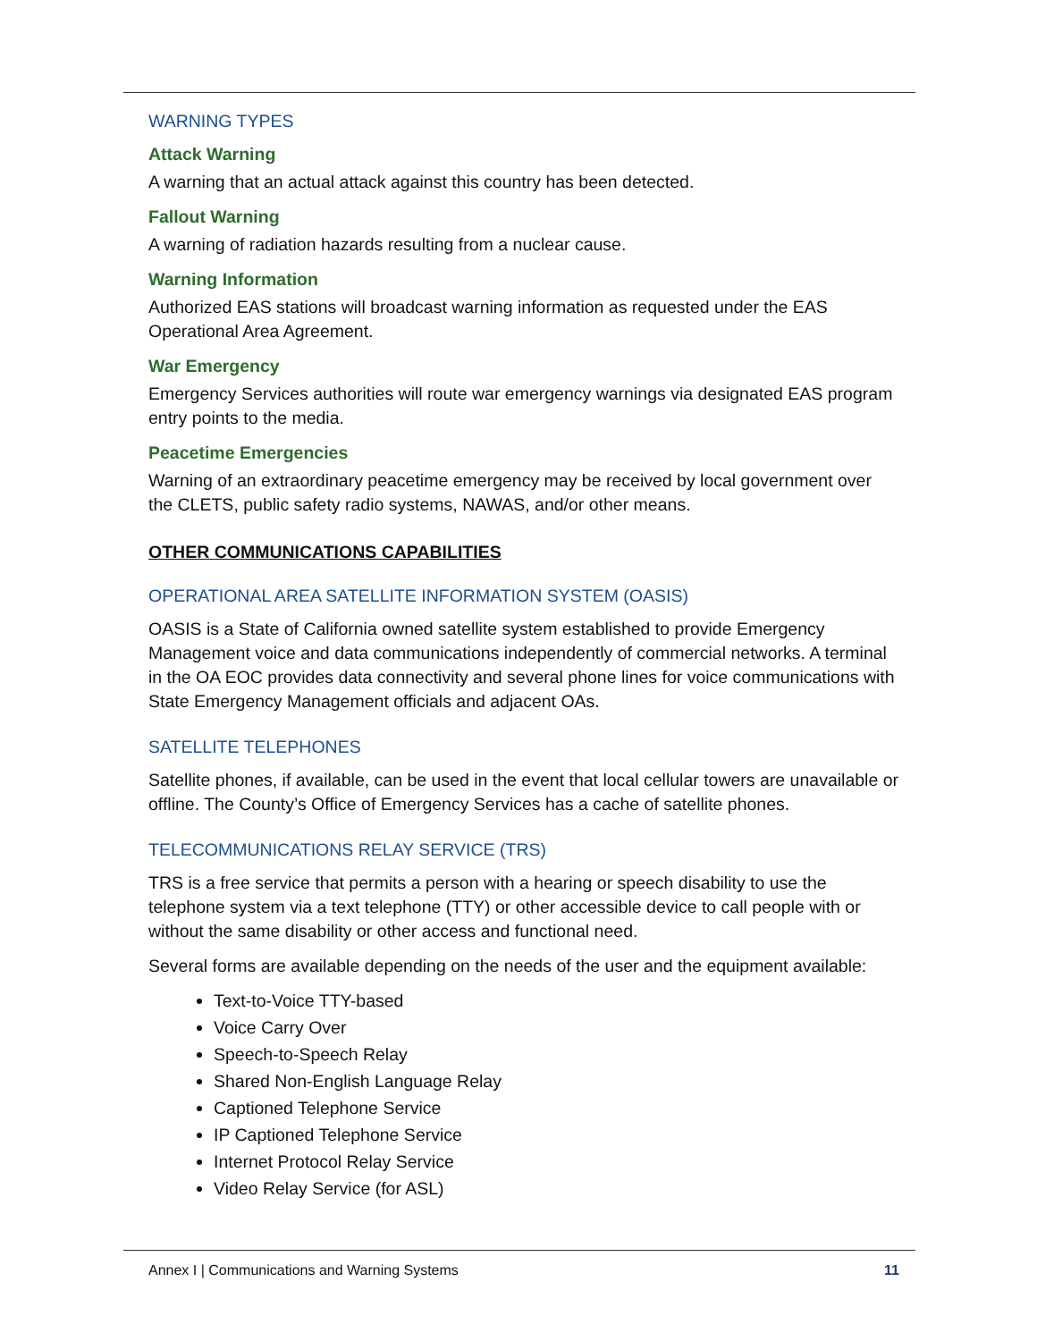WARNING TYPES
Attack Warning
A warning that an actual attack against this country has been detected.
Fallout Warning
A warning of radiation hazards resulting from a nuclear cause.
Warning Information
Authorized EAS stations will broadcast warning information as requested under the EAS Operational Area Agreement.
War Emergency
Emergency Services authorities will route war emergency warnings via designated EAS program entry points to the media.
Peacetime Emergencies
Warning of an extraordinary peacetime emergency may be received by local government over the CLETS, public safety radio systems, NAWAS, and/or other means.
OTHER COMMUNICATIONS CAPABILITIES
OPERATIONAL AREA SATELLITE INFORMATION SYSTEM (OASIS)
OASIS is a State of California owned satellite system established to provide Emergency Management voice and data communications independently of commercial networks. A terminal in the OA EOC provides data connectivity and several phone lines for voice communications with State Emergency Management officials and adjacent OAs.
SATELLITE TELEPHONES
Satellite phones, if available, can be used in the event that local cellular towers are unavailable or offline. The County’s Office of Emergency Services has a cache of satellite phones.
TELECOMMUNICATIONS RELAY SERVICE (TRS)
TRS is a free service that permits a person with a hearing or speech disability to use the telephone system via a text telephone (TTY) or other accessible device to call people with or without the same disability or other access and functional need.
Several forms are available depending on the needs of the user and the equipment available:
Text-to-Voice TTY-based
Voice Carry Over
Speech-to-Speech Relay
Shared Non-English Language Relay
Captioned Telephone Service
IP Captioned Telephone Service
Internet Protocol Relay Service
Video Relay Service (for ASL)
Annex I | Communications and Warning Systems 11